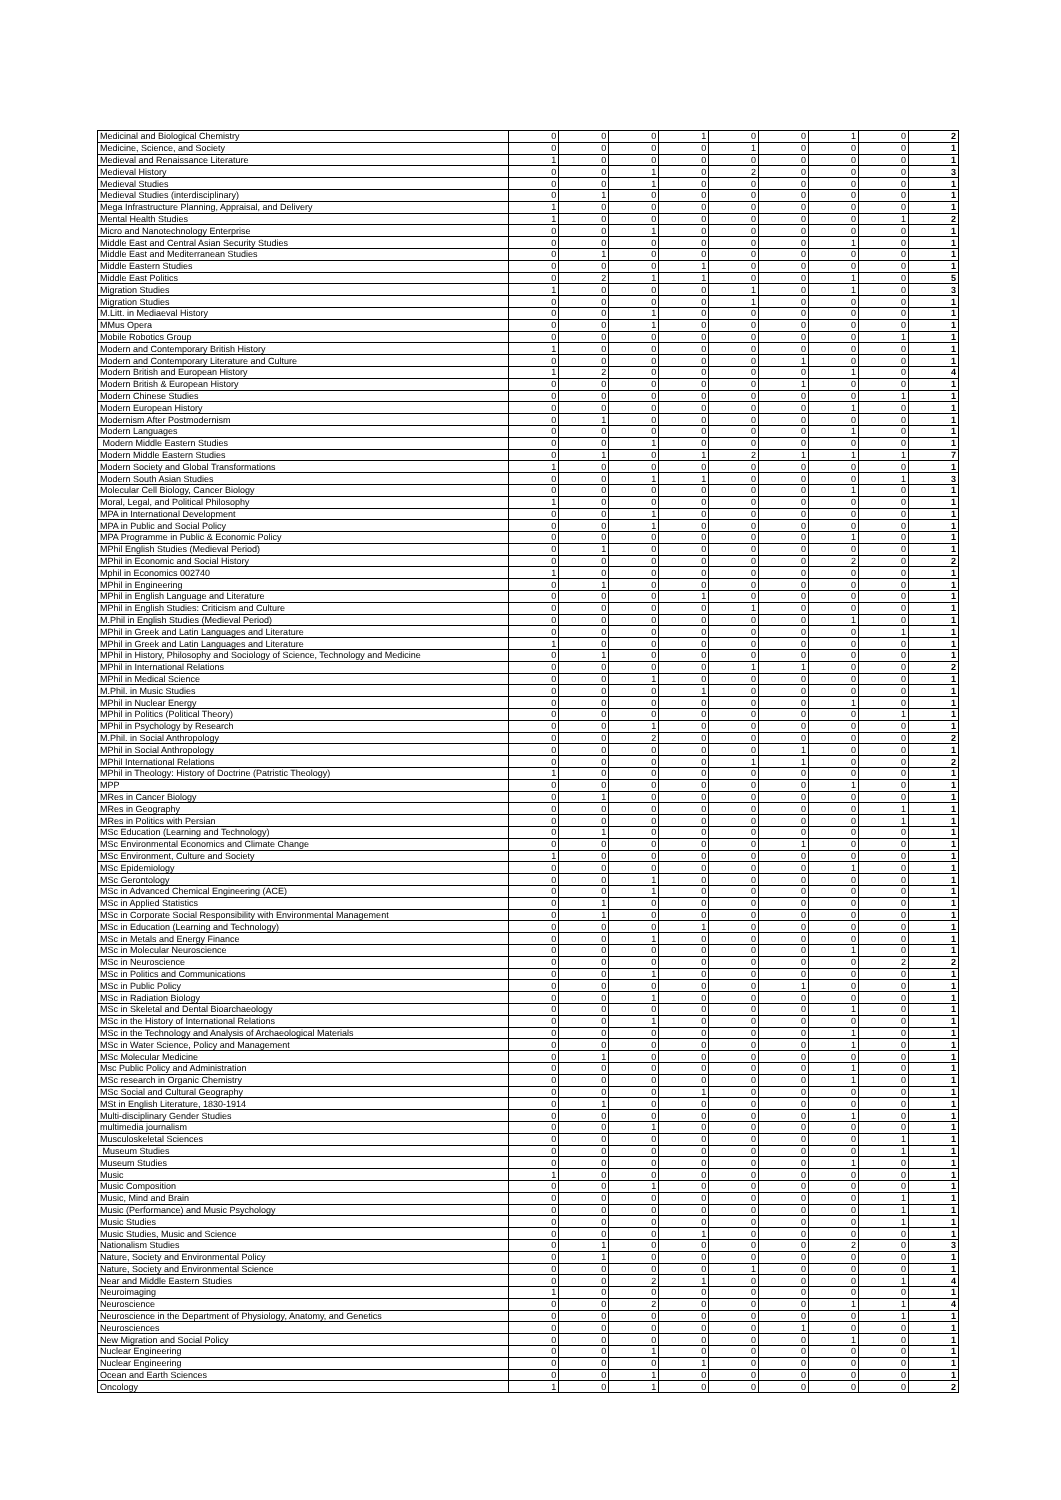| Medicinal and Biological Chemistry | 0 | 0 | 0 | 1 | 0 | 0 | 1 | 0 | 2 |
| Medicine, Science, and Society | 0 | 0 | 0 | 0 | 1 | 0 | 0 | 0 | 1 |
| Medieval and Renaissance Literature | 1 | 0 | 0 | 0 | 0 | 0 | 0 | 0 | 1 |
| Medieval History | 0 | 0 | 1 | 0 | 2 | 0 | 0 | 0 | 3 |
| Medieval Studies | 0 | 0 | 1 | 0 | 0 | 0 | 0 | 0 | 1 |
| Medieval Studies (interdisciplinary) | 0 | 1 | 0 | 0 | 0 | 0 | 0 | 0 | 1 |
| Mega Infrastructure Planning, Appraisal, and Delivery | 1 | 0 | 0 | 0 | 0 | 0 | 0 | 0 | 1 |
| Mental Health Studies | 1 | 0 | 0 | 0 | 0 | 0 | 0 | 1 | 2 |
| Micro and Nanotechnology Enterprise | 0 | 0 | 1 | 0 | 0 | 0 | 0 | 0 | 1 |
| Middle East and Central Asian Security Studies | 0 | 0 | 0 | 0 | 0 | 0 | 1 | 0 | 1 |
| Middle East and Mediterranean Studies | 0 | 1 | 0 | 0 | 0 | 0 | 0 | 0 | 1 |
| Middle Eastern Studies | 0 | 0 | 0 | 1 | 0 | 0 | 0 | 0 | 1 |
| Middle East Politics | 0 | 2 | 1 | 1 | 0 | 0 | 1 | 0 | 5 |
| Migration Studies | 1 | 0 | 0 | 0 | 1 | 0 | 1 | 0 | 3 |
| Migration Studies | 0 | 0 | 0 | 0 | 1 | 0 | 0 | 0 | 1 |
| M.Litt. in Mediaeval History | 0 | 0 | 1 | 0 | 0 | 0 | 0 | 0 | 1 |
| MMus Opera | 0 | 0 | 1 | 0 | 0 | 0 | 0 | 0 | 1 |
| Mobile Robotics Group | 0 | 0 | 0 | 0 | 0 | 0 | 0 | 1 | 1 |
| Modern and Contemporary British History | 1 | 0 | 0 | 0 | 0 | 0 | 0 | 0 | 1 |
| Modern and Contemporary Literature and Culture | 0 | 0 | 0 | 0 | 0 | 1 | 0 | 0 | 1 |
| Modern British and European History | 1 | 2 | 0 | 0 | 0 | 0 | 1 | 0 | 4 |
| Modern British & European History | 0 | 0 | 0 | 0 | 0 | 1 | 0 | 0 | 1 |
| Modern Chinese Studies | 0 | 0 | 0 | 0 | 0 | 0 | 0 | 1 | 1 |
| Modern European History | 0 | 0 | 0 | 0 | 0 | 0 | 1 | 0 | 1 |
| Modernism After Postmodernism | 0 | 1 | 0 | 0 | 0 | 0 | 0 | 0 | 1 |
| Modern Languages | 0 | 0 | 0 | 0 | 0 | 0 | 1 | 0 | 1 |
| Modern Middle Eastern Studies | 0 | 0 | 1 | 0 | 0 | 0 | 0 | 0 | 1 |
| Modern Middle Eastern Studies | 0 | 1 | 0 | 1 | 2 | 1 | 1 | 1 | 7 |
| Modern Society and Global Transformations | 1 | 0 | 0 | 0 | 0 | 0 | 0 | 0 | 1 |
| Modern South Asian Studies | 0 | 0 | 1 | 1 | 0 | 0 | 0 | 1 | 3 |
| Molecular Cell Biology, Cancer Biology | 0 | 0 | 0 | 0 | 0 | 0 | 1 | 0 | 1 |
| Moral, Legal, and Political Philosophy | 1 | 0 | 0 | 0 | 0 | 0 | 0 | 0 | 1 |
| MPA in International Development | 0 | 0 | 1 | 0 | 0 | 0 | 0 | 0 | 1 |
| MPA in Public and Social Policy | 0 | 0 | 1 | 0 | 0 | 0 | 0 | 0 | 1 |
| MPA Programme in Public & Economic Policy | 0 | 0 | 0 | 0 | 0 | 0 | 1 | 0 | 1 |
| MPhil English Studies (Medieval Period) | 0 | 1 | 0 | 0 | 0 | 0 | 0 | 0 | 1 |
| MPhil in Economic and Social History | 0 | 0 | 0 | 0 | 0 | 0 | 2 | 0 | 2 |
| Mphil in Economics 002740 | 1 | 0 | 0 | 0 | 0 | 0 | 0 | 0 | 1 |
| MPhil in Engineering | 0 | 1 | 0 | 0 | 0 | 0 | 0 | 0 | 1 |
| MPhil in English Language and Literature | 0 | 0 | 0 | 1 | 0 | 0 | 0 | 0 | 1 |
| MPhil in English Studies: Criticism and Culture | 0 | 0 | 0 | 0 | 1 | 0 | 0 | 0 | 1 |
| M.Phil in English Studies (Medieval Period) | 0 | 0 | 0 | 0 | 0 | 0 | 1 | 0 | 1 |
| MPhil in Greek and Latin Languages and Literature | 0 | 0 | 0 | 0 | 0 | 0 | 0 | 1 | 1 |
| MPhil in Greek and Latin Languages and Literature | 1 | 0 | 0 | 0 | 0 | 0 | 0 | 0 | 1 |
| MPhil in History, Philosophy and Sociology of Science, Technology and Medicine | 0 | 1 | 0 | 0 | 0 | 0 | 0 | 0 | 1 |
| MPhil in International Relations | 0 | 0 | 0 | 0 | 1 | 1 | 0 | 0 | 2 |
| MPhil in Medical Science | 0 | 0 | 1 | 0 | 0 | 0 | 0 | 0 | 1 |
| M.Phil. in Music Studies | 0 | 0 | 0 | 1 | 0 | 0 | 0 | 0 | 1 |
| MPhil in Nuclear Energy | 0 | 0 | 0 | 0 | 0 | 0 | 1 | 0 | 1 |
| MPhil in Politics (Political Theory) | 0 | 0 | 0 | 0 | 0 | 0 | 0 | 1 | 1 |
| MPhil in Psychology by Research | 0 | 0 | 1 | 0 | 0 | 0 | 0 | 0 | 1 |
| M.Phil. in Social Anthropology | 0 | 0 | 2 | 0 | 0 | 0 | 0 | 0 | 2 |
| MPhil in Social Anthropology | 0 | 0 | 0 | 0 | 0 | 1 | 0 | 0 | 1 |
| MPhil International Relations | 0 | 0 | 0 | 0 | 1 | 1 | 0 | 0 | 2 |
| MPhil in Theology: History of Doctrine (Patristic Theology) | 1 | 0 | 0 | 0 | 0 | 0 | 0 | 0 | 1 |
| MPP | 0 | 0 | 0 | 0 | 0 | 0 | 1 | 0 | 1 |
| MRes in Cancer Biology | 0 | 1 | 0 | 0 | 0 | 0 | 0 | 0 | 1 |
| MRes in Geography | 0 | 0 | 0 | 0 | 0 | 0 | 0 | 1 | 1 |
| MRes in Politics with Persian | 0 | 0 | 0 | 0 | 0 | 0 | 0 | 1 | 1 |
| MSc Education (Learning and Technology) | 0 | 1 | 0 | 0 | 0 | 0 | 0 | 0 | 1 |
| MSc Environmental Economics and Climate Change | 0 | 0 | 0 | 0 | 0 | 1 | 0 | 0 | 1 |
| MSc Environment, Culture and Society | 1 | 0 | 0 | 0 | 0 | 0 | 0 | 0 | 1 |
| MSc Epidemiology | 0 | 0 | 0 | 0 | 0 | 0 | 1 | 0 | 1 |
| MSc Gerontology | 0 | 0 | 1 | 0 | 0 | 0 | 0 | 0 | 1 |
| MSc in Advanced Chemical Engineering (ACE) | 0 | 0 | 1 | 0 | 0 | 0 | 0 | 0 | 1 |
| MSc in Applied Statistics | 0 | 1 | 0 | 0 | 0 | 0 | 0 | 0 | 1 |
| MSc in Corporate Social Responsibility with Environmental Management | 0 | 1 | 0 | 0 | 0 | 0 | 0 | 0 | 1 |
| MSc in Education (Learning and Technology) | 0 | 0 | 0 | 1 | 0 | 0 | 0 | 0 | 1 |
| MSc in Metals and Energy Finance | 0 | 0 | 1 | 0 | 0 | 0 | 0 | 0 | 1 |
| MSc in Molecular Neuroscience | 0 | 0 | 0 | 0 | 0 | 0 | 1 | 0 | 1 |
| MSc in Neuroscience | 0 | 0 | 0 | 0 | 0 | 0 | 0 | 2 | 2 |
| MSc in Politics and Communications | 0 | 0 | 1 | 0 | 0 | 0 | 0 | 0 | 1 |
| MSc in Public Policy | 0 | 0 | 0 | 0 | 0 | 1 | 0 | 0 | 1 |
| MSc in Radiation Biology | 0 | 0 | 1 | 0 | 0 | 0 | 0 | 0 | 1 |
| MSc in Skeletal and Dental Bioarchaeology | 0 | 0 | 0 | 0 | 0 | 0 | 1 | 0 | 1 |
| MSc in the History of International Relations | 0 | 0 | 1 | 0 | 0 | 0 | 0 | 0 | 1 |
| MSc in the Technology and Analysis of Archaeological Materials | 0 | 0 | 0 | 0 | 0 | 0 | 1 | 0 | 1 |
| MSc in Water Science, Policy and Management | 0 | 0 | 0 | 0 | 0 | 0 | 1 | 0 | 1 |
| MSc Molecular Medicine | 0 | 1 | 0 | 0 | 0 | 0 | 0 | 0 | 1 |
| Msc Public Policy and Administration | 0 | 0 | 0 | 0 | 0 | 0 | 1 | 0 | 1 |
| MSc research in Organic Chemistry | 0 | 0 | 0 | 0 | 0 | 0 | 1 | 0 | 1 |
| MSc Social and Cultural Geography | 0 | 0 | 0 | 1 | 0 | 0 | 0 | 0 | 1 |
| MSt in English Literature, 1830-1914 | 0 | 1 | 0 | 0 | 0 | 0 | 0 | 0 | 1 |
| Multi-disciplinary Gender Studies | 0 | 0 | 0 | 0 | 0 | 0 | 1 | 0 | 1 |
| multimedia journalism | 0 | 0 | 1 | 0 | 0 | 0 | 0 | 0 | 1 |
| Musculoskeletal Sciences | 0 | 0 | 0 | 0 | 0 | 0 | 0 | 1 | 1 |
| Museum Studies | 0 | 0 | 0 | 0 | 0 | 0 | 0 | 1 | 1 |
| Museum Studies | 0 | 0 | 0 | 0 | 0 | 0 | 1 | 0 | 1 |
| Music | 1 | 0 | 0 | 0 | 0 | 0 | 0 | 0 | 1 |
| Music Composition | 0 | 0 | 1 | 0 | 0 | 0 | 0 | 0 | 1 |
| Music, Mind and Brain | 0 | 0 | 0 | 0 | 0 | 0 | 0 | 1 | 1 |
| Music (Performance) and Music Psychology | 0 | 0 | 0 | 0 | 0 | 0 | 0 | 1 | 1 |
| Music Studies | 0 | 0 | 0 | 0 | 0 | 0 | 0 | 1 | 1 |
| Music Studies, Music and Science | 0 | 0 | 0 | 1 | 0 | 0 | 0 | 0 | 1 |
| Nationalism Studies | 0 | 1 | 0 | 0 | 0 | 0 | 2 | 0 | 3 |
| Nature, Society and Environmental Policy | 0 | 1 | 0 | 0 | 0 | 0 | 0 | 0 | 1 |
| Nature, Society and Environmental Science | 0 | 0 | 0 | 0 | 1 | 0 | 0 | 0 | 1 |
| Near and Middle Eastern Studies | 0 | 0 | 2 | 1 | 0 | 0 | 0 | 1 | 4 |
| Neuroimaging | 1 | 0 | 0 | 0 | 0 | 0 | 0 | 0 | 1 |
| Neuroscience | 0 | 0 | 2 | 0 | 0 | 0 | 1 | 1 | 4 |
| Neuroscience in the Department of Physiology, Anatomy, and Genetics | 0 | 0 | 0 | 0 | 0 | 0 | 0 | 1 | 1 |
| Neurosciences | 0 | 0 | 0 | 0 | 0 | 1 | 0 | 0 | 1 |
| New Migration and Social Policy | 0 | 0 | 0 | 0 | 0 | 0 | 1 | 0 | 1 |
| Nuclear Engineering | 0 | 0 | 1 | 0 | 0 | 0 | 0 | 0 | 1 |
| Nuclear Engineering | 0 | 0 | 0 | 1 | 0 | 0 | 0 | 0 | 1 |
| Ocean and Earth Sciences | 0 | 0 | 1 | 0 | 0 | 0 | 0 | 0 | 1 |
| Oncology | 1 | 0 | 1 | 0 | 0 | 0 | 0 | 0 | 2 |